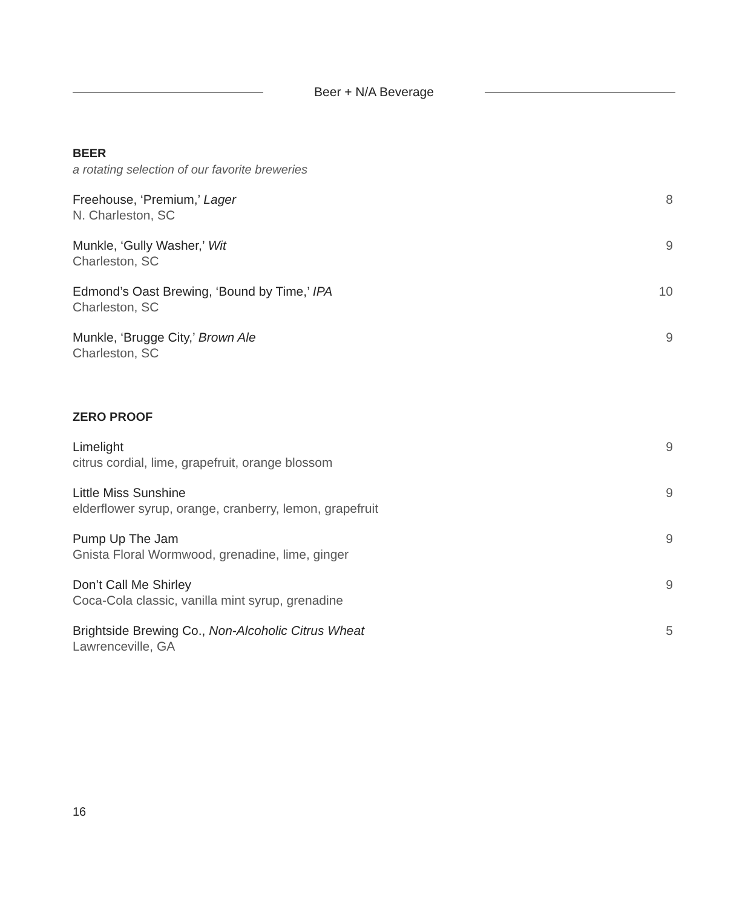Beer + N/A Beverage
BEER
a rotating selection of our favorite breweries
Freehouse, ‘Premium,’ Lager
N. Charleston, SC
8
Munkle, ‘Gully Washer,’ Wit
Charleston, SC
9
Edmond’s Oast Brewing, ‘Bound by Time,’ IPA
Charleston, SC
10
Munkle, ‘Brugge City,’ Brown Ale
Charleston, SC
9
ZERO PROOF
Limelight
citrus cordial, lime, grapefruit, orange blossom
9
Little Miss Sunshine
elderflower syrup, orange, cranberry, lemon, grapefruit
9
Pump Up The Jam
Gnista Floral Wormwood, grenadine, lime, ginger
9
Don’t Call Me Shirley
Coca-Cola classic, vanilla mint syrup, grenadine
9
Brightside Brewing Co., Non-Alcoholic Citrus Wheat
Lawrenceville, GA
5
16